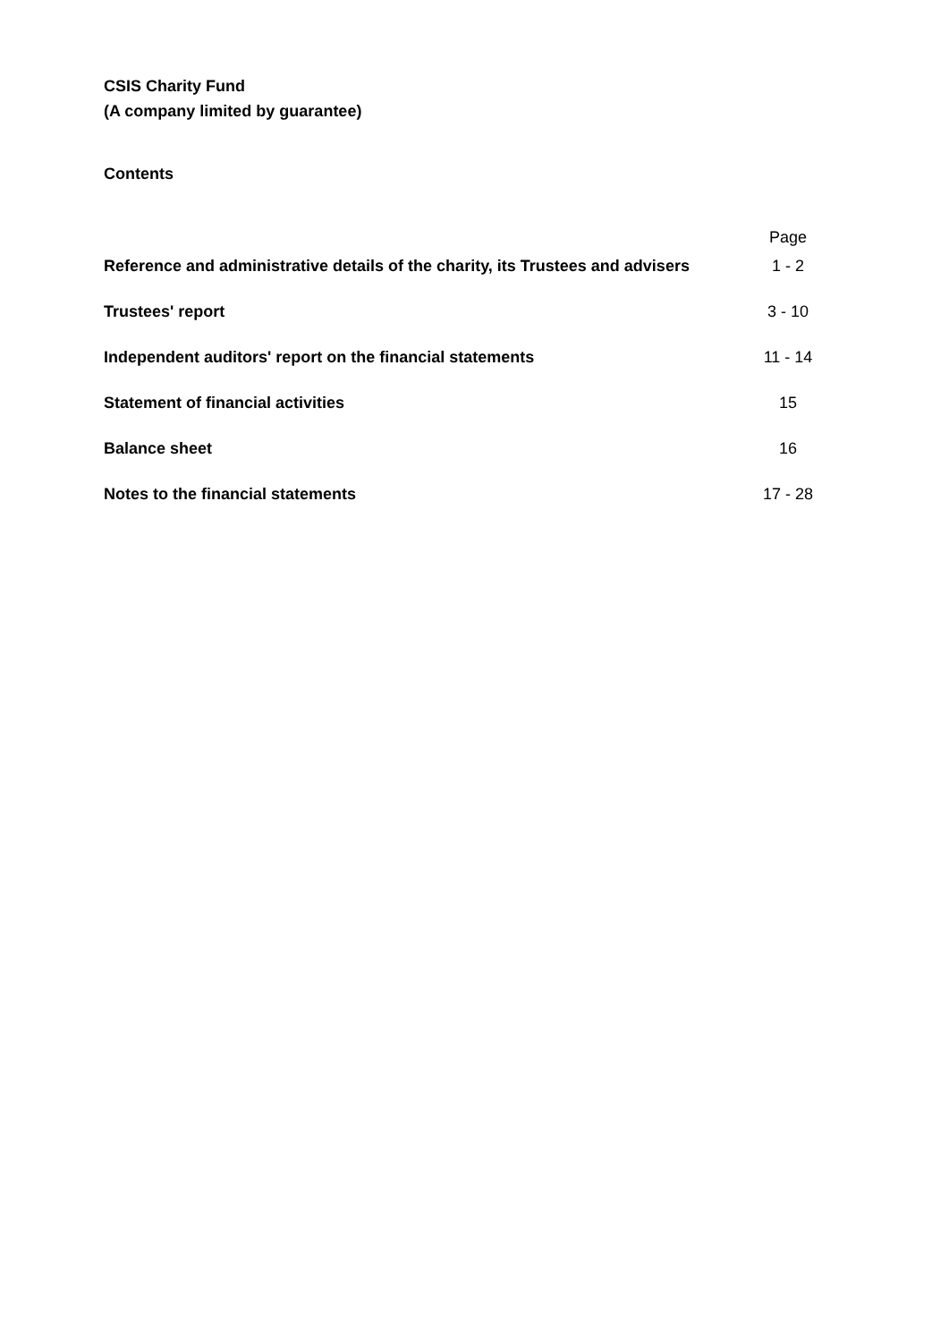CSIS Charity Fund
(A company limited by guarantee)
Contents
| | Page |
| --- | --- |
| Reference and administrative details of the charity, its Trustees and advisers | 1 - 2 |
| Trustees' report | 3 - 10 |
| Independent auditors' report on the financial statements | 11 - 14 |
| Statement of financial activities | 15 |
| Balance sheet | 16 |
| Notes to the financial statements | 17 - 28 |